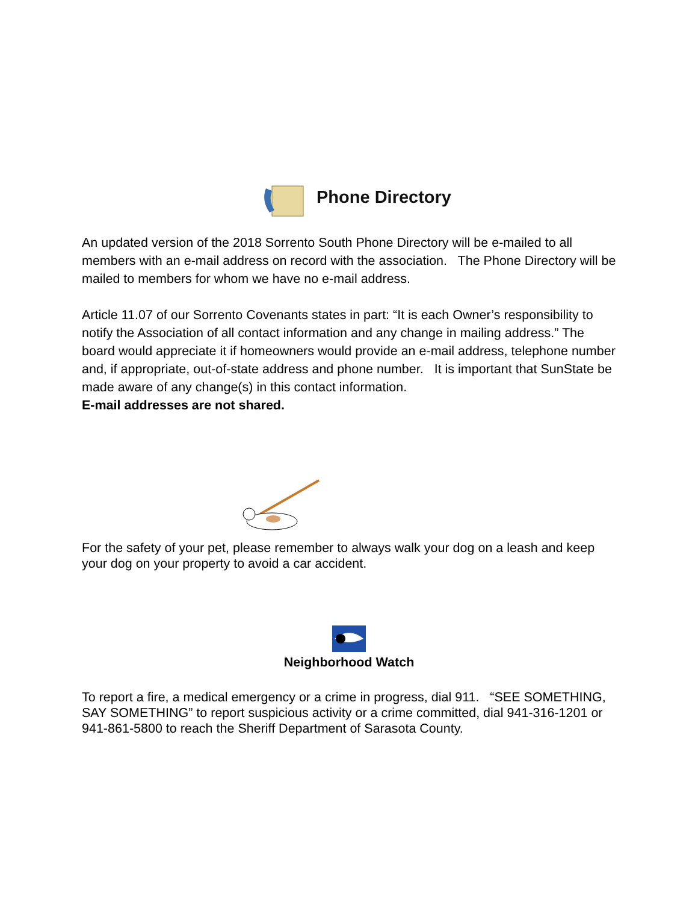Phone Directory
An updated version of the 2018 Sorrento South Phone Directory will be e-mailed to all members with an e-mail address on record with the association. The Phone Directory will be mailed to members for whom we have no e-mail address.
Article 11.07 of our Sorrento Covenants states in part: “It is each Owner’s responsibility to notify the Association of all contact information and any change in mailing address.” The board would appreciate it if homeowners would provide an e-mail address, telephone number and, if appropriate, out-of-state address and phone number. It is important that SunState be made aware of any change(s) in this contact information.
E-mail addresses are not shared.
For the safety of your pet, please remember to always walk your dog on a leash and keep your dog on your property to avoid a car accident.
Neighborhood Watch
To report a fire, a medical emergency or a crime in progress, dial 911. “SEE SOMETHING, SAY SOMETHING” to report suspicious activity or a crime committed, dial 941-316-1201 or 941-861-5800 to reach the Sheriff Department of Sarasota County.